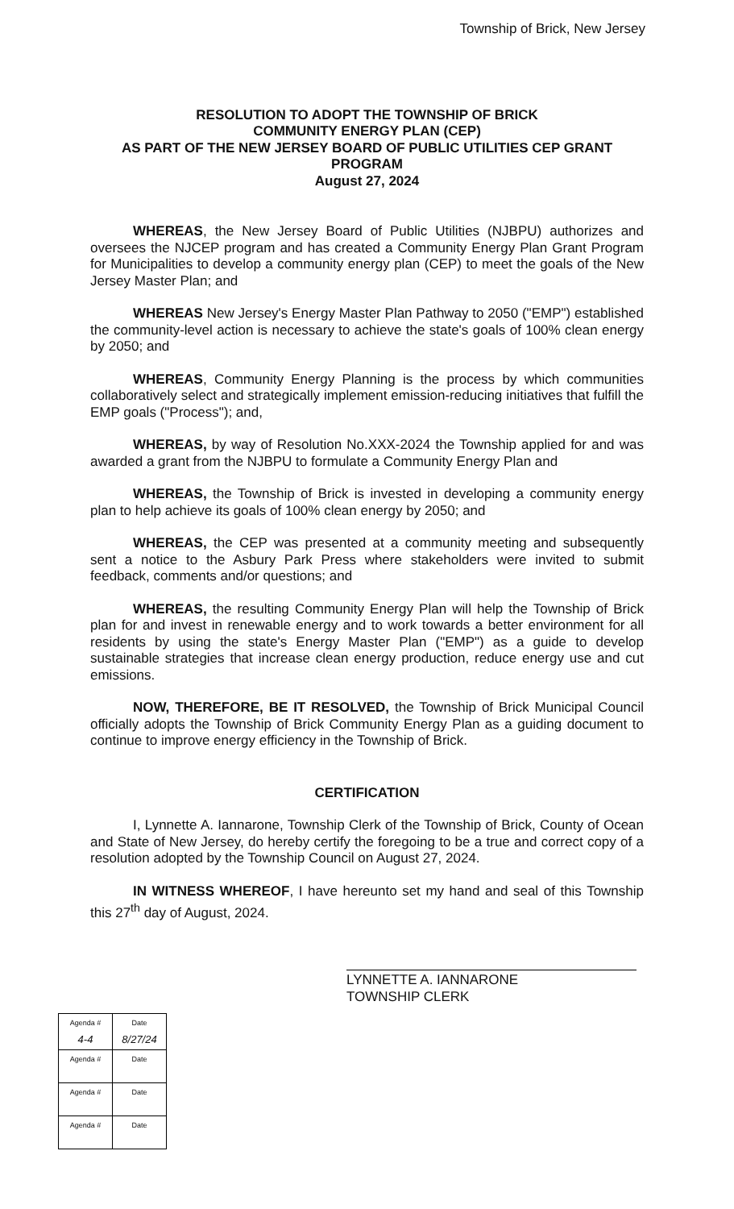Township of Brick, New Jersey
RESOLUTION TO ADOPT THE TOWNSHIP OF BRICK
COMMUNITY ENERGY PLAN (CEP)
AS PART OF THE NEW JERSEY BOARD OF PUBLIC UTILITIES CEP GRANT PROGRAM
August 27, 2024
WHEREAS, the New Jersey Board of Public Utilities (NJBPU) authorizes and oversees the NJCEP program and has created a Community Energy Plan Grant Program for Municipalities to develop a community energy plan (CEP) to meet the goals of the New Jersey Master Plan; and
WHEREAS New Jersey's Energy Master Plan Pathway to 2050 ("EMP") established the community-level action is necessary to achieve the state's goals of 100% clean energy by 2050; and
WHEREAS, Community Energy Planning is the process by which communities collaboratively select and strategically implement emission-reducing initiatives that fulfill the EMP goals ("Process"); and,
WHEREAS, by way of Resolution No.XXX-2024 the Township applied for and was awarded a grant from the NJBPU to formulate a Community Energy Plan and
WHEREAS, the Township of Brick is invested in developing a community energy plan to help achieve its goals of 100% clean energy by 2050; and
WHEREAS, the CEP was presented at a community meeting and subsequently sent a notice to the Asbury Park Press where stakeholders were invited to submit feedback, comments and/or questions; and
WHEREAS, the resulting Community Energy Plan will help the Township of Brick plan for and invest in renewable energy and to work towards a better environment for all residents by using the state's Energy Master Plan ("EMP") as a guide to develop sustainable strategies that increase clean energy production, reduce energy use and cut emissions.
NOW, THEREFORE, BE IT RESOLVED, the Township of Brick Municipal Council officially adopts the Township of Brick Community Energy Plan as a guiding document to continue to improve energy efficiency in the Township of Brick.
CERTIFICATION
I, Lynnette A. Iannarone, Township Clerk of the Township of Brick, County of Ocean and State of New Jersey, do hereby certify the foregoing to be a true and correct copy of a resolution adopted by the Township Council on August 27, 2024.
IN WITNESS WHEREOF, I have hereunto set my hand and seal of this Township this 27<sup>th</sup> day of August, 2024.
LYNNETTE A. IANNARONE
TOWNSHIP CLERK
| Agenda # 4-4 | Date 8/27/24 |
| Agenda # | Date |
| Agenda # | Date |
| Agenda # | Date |